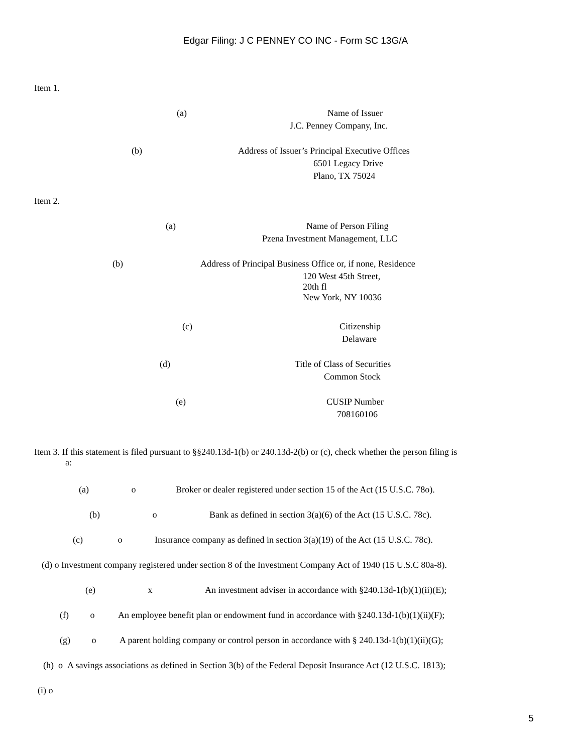Edgar Filing: J C PENNEY CO INC - Form SC 13G/A
Item 1.
(a) Name of Issuer
J.C. Penney Company, Inc.
(b)
Address of Issuer’s Principal Executive Offices
6501 Legacy Drive
Plano, TX 75024
Item 2.
(a) Name of Person Filing
Pzena Investment Management, LLC
(b)
Address of Principal Business Office or, if none, Residence
120 West 45th Street,
20th fl
New York, NY 10036
(c) Citizenship
Delaware
(d) Title of Class of Securities
Common Stock
(e) CUSIP Number
708160106
Item 3. If this statement is filed pursuant to §§240.13d-1(b) or 240.13d-2(b) or (c), check whether the person filing is
a:
(a) o Broker or dealer registered under section 15 of the Act (15 U.S.C. 78o).
(b) o Bank as defined in section 3(a)(6) of the Act (15 U.S.C. 78c).
(c) o Insurance company as defined in section 3(a)(19) of the Act (15 U.S.C. 78c).
(d) o Investment company registered under section 8 of the Investment Company Act of 1940 (15 U.S.C 80a-8).
(e) x An investment adviser in accordance with §240.13d-1(b)(1)(ii)(E);
(f) o An employee benefit plan or endowment fund in accordance with §240.13d-1(b)(1)(ii)(F);
(g) o A parent holding company or control person in accordance with § 240.13d-1(b)(1)(ii)(G);
(h) o A savings associations as defined in Section 3(b) of the Federal Deposit Insurance Act (12 U.S.C. 1813);
(i) o
5